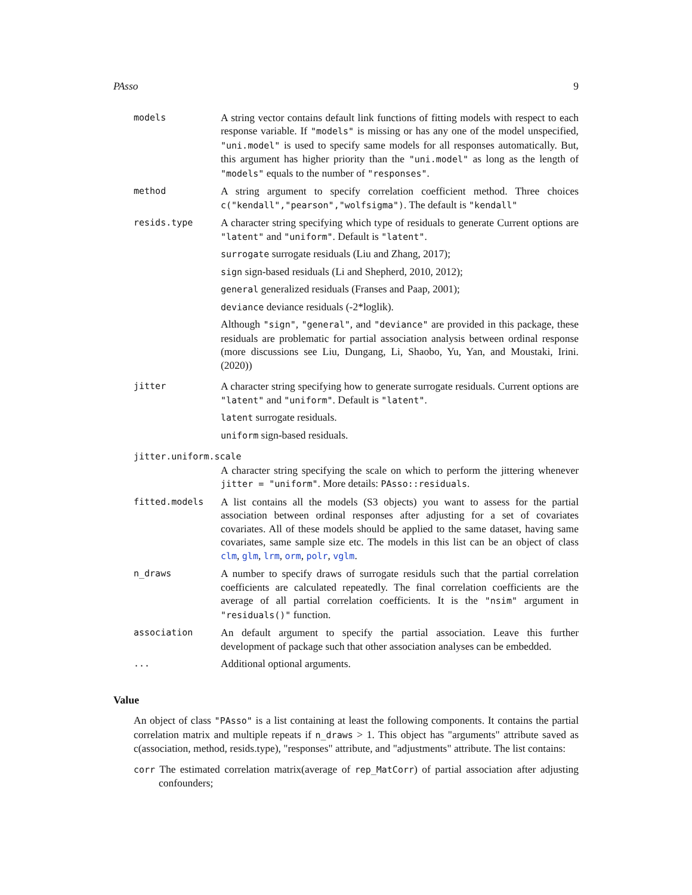PAsso 9
models
A string vector contains default link functions of fitting models with respect to each response variable. If "models" is missing or has any one of the model unspecified, "uni.model" is used to specify same models for all responses automatically. But, this argument has higher priority than the "uni.model" as long as the length of "models" equals to the number of "responses".
method
A string argument to specify correlation coefficient method. Three choices c("kendall","pearson","wolfsigma"). The default is "kendall"
resids.type
A character string specifying which type of residuals to generate Current options are "latent" and "uniform". Default is "latent".
surrogate surrogate residuals (Liu and Zhang, 2017);
sign sign-based residuals (Li and Shepherd, 2010, 2012);
general generalized residuals (Franses and Paap, 2001);
deviance deviance residuals (-2*loglik).
Although "sign", "general", and "deviance" are provided in this package, these residuals are problematic for partial association analysis between ordinal response (more discussions see Liu, Dungang, Li, Shaobo, Yu, Yan, and Moustaki, Irini.(2020))
jitter
A character string specifying how to generate surrogate residuals. Current options are "latent" and "uniform". Default is "latent".
latent surrogate residuals.
uniform sign-based residuals.
jitter.uniform.scale
A character string specifying the scale on which to perform the jittering whenever jitter = "uniform". More details: PAsso::residuals.
fitted.models
A list contains all the models (S3 objects) you want to assess for the partial association between ordinal responses after adjusting for a set of covariates covariates. All of these models should be applied to the same dataset, having same covariates, same sample size etc. The models in this list can be an object of class clm, glm, lrm, orm, polr, vglm.
n_draws
A number to specify draws of surrogate residuls such that the partial correlation coefficients are calculated repeatedly. The final correlation coefficients are the average of all partial correlation coefficients. It is the "nsim" argument in "residuals()" function.
association
An default argument to specify the partial association. Leave this further development of package such that other association analyses can be embedded.
...
Additional optional arguments.
Value
An object of class "PAsso" is a list containing at least the following components. It contains the partial correlation matrix and multiple repeats if n_draws > 1. This object has "arguments" attribute saved as c(association, method, resids.type), "responses" attribute, and "adjustments" attribute. The list contains:
corr The estimated correlation matrix(average of rep_MatCorr) of partial association after adjusting confounders;